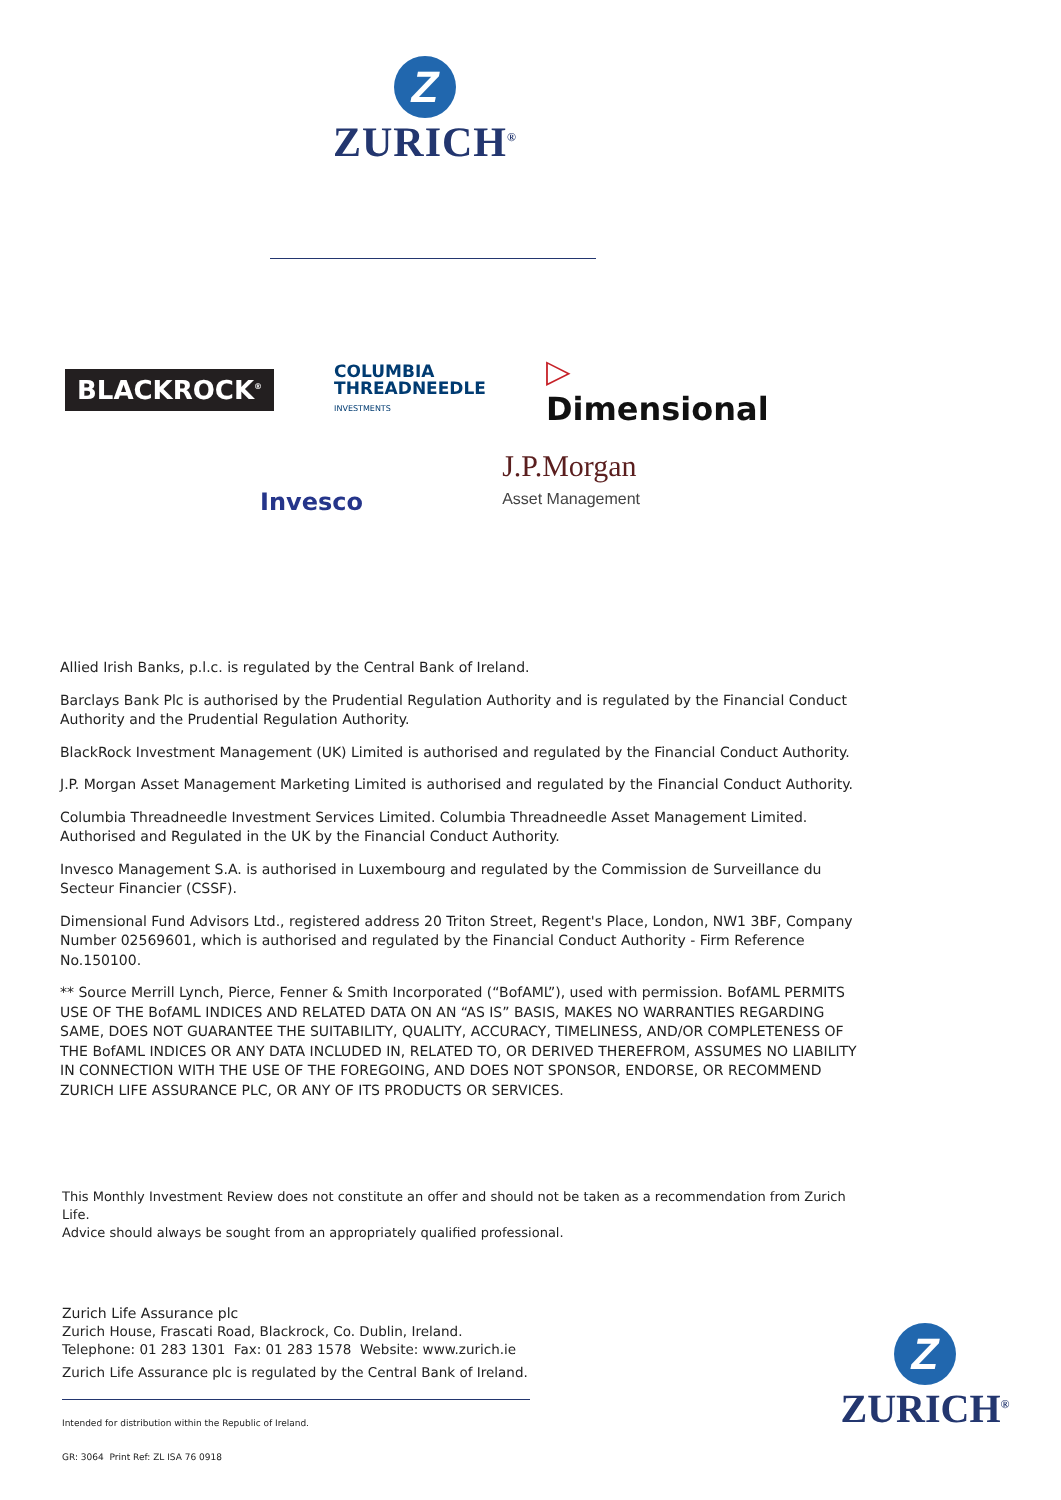Z
ZURICH<sup>®</sup>
BLACKROCK<sup>®</sup>
COLUMBIA
THREADNEEDLE
INVESTMENTS
▷ Dimensional
Invesco
J.P.Morgan
Asset Management
Allied Irish Banks, p.l.c. is regulated by the Central Bank of Ireland.
Barclays Bank Plc is authorised by the Prudential Regulation Authority and is regulated by the Financial Conduct Authority and the Prudential Regulation Authority.
BlackRock Investment Management (UK) Limited is authorised and regulated by the Financial Conduct Authority.
J.P. Morgan Asset Management Marketing Limited is authorised and regulated by the Financial Conduct Authority.
Columbia Threadneedle Investment Services Limited. Columbia Threadneedle Asset Management Limited. Authorised and Regulated in the UK by the Financial Conduct Authority.
Invesco Management S.A. is authorised in Luxembourg and regulated by the Commission de Surveillance du Secteur Financier (CSSF).
Dimensional Fund Advisors Ltd., registered address 20 Triton Street, Regent's Place, London, NW1 3BF, Company Number 02569601, which is authorised and regulated by the Financial Conduct Authority - Firm Reference No.150100.
** Source Merrill Lynch, Pierce, Fenner & Smith Incorporated (“BofAML”), used with permission. BofAML PERMITS USE OF THE BofAML INDICES AND RELATED DATA ON AN “AS IS” BASIS, MAKES NO WARRANTIES REGARDING SAME, DOES NOT GUARANTEE THE SUITABILITY, QUALITY, ACCURACY, TIMELINESS, AND/OR COMPLETENESS OF THE BofAML INDICES OR ANY DATA INCLUDED IN, RELATED TO, OR DERIVED THEREFROM, ASSUMES NO LIABILITY IN CONNECTION WITH THE USE OF THE FOREGOING, AND DOES NOT SPONSOR, ENDORSE, OR RECOMMEND ZURICH LIFE ASSURANCE PLC, OR ANY OF ITS PRODUCTS OR SERVICES.
This Monthly Investment Review does not constitute an offer and should not be taken as a recommendation from Zurich Life.
Advice should always be sought from an appropriately qualified professional.
Zurich Life Assurance plc
Zurich House, Frascati Road, Blackrock, Co. Dublin, Ireland.
Telephone: 01 283 1301 Fax: 01 283 1578 Website: www.zurich.ie
Zurich Life Assurance plc is regulated by the Central Bank of Ireland.
Intended for distribution within the Republic of Ireland.
GR: 3064 Print Ref: ZL ISA 76 0918
Z
ZURICH<sup>®</sup>